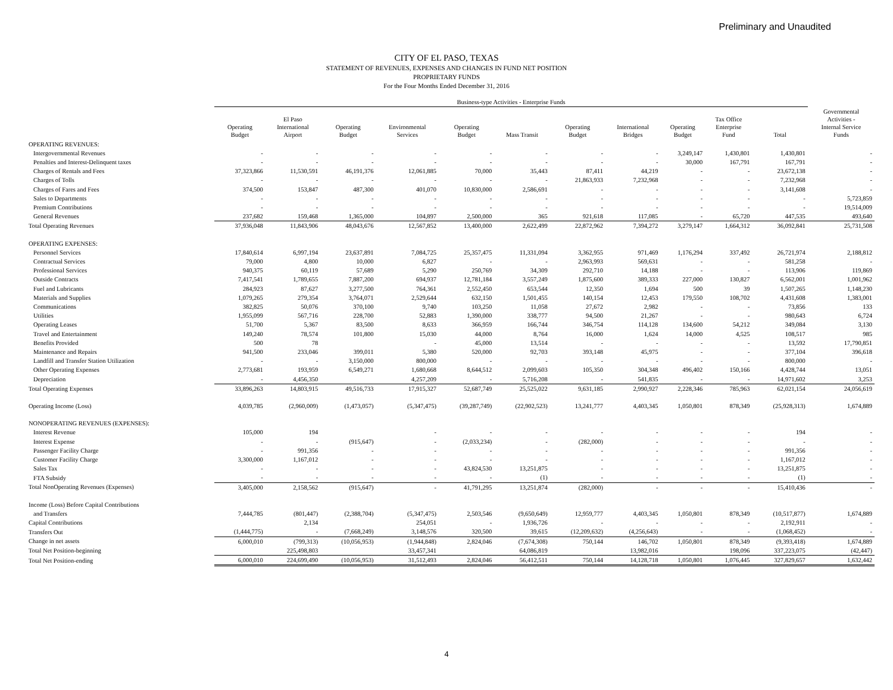Preliminary and Unaudited
CITY OF EL PASO, TEXAS
STATEMENT OF REVENUES, EXPENSES AND CHANGES IN FUND NET POSITION
PROPRIETARY FUNDS
For the Four Months Ended December 31, 2016
| | Business-type Activities - Enterprise Funds | | | | | | | | | | | |
| --- | --- | --- | --- | --- | --- | --- | --- | --- | --- | --- | --- | --- |
| | Operating Budget | El Paso International Airport | Operating Budget | Environmental Services | Operating Budget | Mass Transit | Operating Budget | International Bridges | Operating Budget | Tax Office Enterprise Fund | Total | Governmental Activities - Internal Service Funds |
| OPERATING REVENUES: | | | | | | | | | | | | |
| Intergovernmental Revenues | - | - | - | - | - | - | - | - | 3,249,147 | 1,430,801 | 1,430,801 | - |
| Penalties and Interest-Delinquent taxes | - | - | - | - | - | - | - | - | 30,000 | 167,791 | 167,791 | - |
| Charges of Rentals and Fees | 37,323,866 | 11,530,591 | 46,191,376 | 12,061,885 | 70,000 | 35,443 | 87,411 | 44,219 | - | - | 23,672,138 | - |
| Charges of Tolls | - | - | - | - | - | - | 21,863,933 | 7,232,968 | - | - | 7,232,968 | - |
| Charges of Fares and Fees | 374,500 | 153,847 | 487,300 | 401,070 | 10,830,000 | 2,586,691 | - | - | - | - | 3,141,608 | - |
| Sales to Departments | - | - | - | - | - | - | - | - | - | - | - | 5,723,859 |
| Premium Contributions | - | - | - | - | - | - | - | - | - | - | - | 19,514,009 |
| General Revenues | 237,682 | 159,468 | 1,365,000 | 104,897 | 2,500,000 | 365 | 921,618 | 117,085 | - | 65,720 | 447,535 | 493,640 |
| Total Operating Revenues | 37,936,048 | 11,843,906 | 48,043,676 | 12,567,852 | 13,400,000 | 2,622,499 | 22,872,962 | 7,394,272 | 3,279,147 | 1,664,312 | 36,092,841 | 25,731,508 |
| OPERATING EXPENSES: | | | | | | | | | | | | |
| Personnel Services | 17,840,614 | 6,997,194 | 23,637,891 | 7,084,725 | 25,357,475 | 11,331,094 | 3,362,955 | 971,469 | 1,176,294 | 337,492 | 26,721,974 | 2,188,812 |
| Contractual Services | 79,000 | 4,800 | 10,000 | 6,827 | - | - | 2,963,993 | 569,631 | - | - | 581,258 | - |
| Professional Services | 940,375 | 60,119 | 57,689 | 5,290 | 250,769 | 34,309 | 292,710 | 14,188 | - | - | 113,906 | 119,869 |
| Outside Contracts | 7,417,541 | 1,789,655 | 7,887,200 | 694,937 | 12,781,184 | 3,557,249 | 1,875,600 | 389,333 | 227,000 | 130,827 | 6,562,001 | 1,001,962 |
| Fuel and Lubricants | 284,923 | 87,627 | 3,277,500 | 764,361 | 2,552,450 | 653,544 | 12,350 | 1,694 | 500 | 39 | 1,507,265 | 1,148,230 |
| Materials and Supplies | 1,079,265 | 279,354 | 3,764,071 | 2,529,644 | 632,150 | 1,501,455 | 140,154 | 12,453 | 179,550 | 108,702 | 4,431,608 | 1,383,001 |
| Communications | 382,825 | 50,076 | 370,100 | 9,740 | 103,250 | 11,058 | 27,672 | 2,982 | - | - | 73,856 | 133 |
| Utilities | 1,955,099 | 567,716 | 228,700 | 52,883 | 1,390,000 | 338,777 | 94,500 | 21,267 | - | - | 980,643 | 6,724 |
| Operating Leases | 51,700 | 5,367 | 83,500 | 8,633 | 366,959 | 166,744 | 346,754 | 114,128 | 134,600 | 54,212 | 349,084 | 3,130 |
| Travel and Entertainment | 149,240 | 78,574 | 101,800 | 15,030 | 44,000 | 8,764 | 16,000 | 1,624 | 14,000 | 4,525 | 108,517 | 985 |
| Benefits Provided | 500 | 78 | | - | 45,000 | 13,514 | - | - | - | - | 13,592 | 17,790,851 |
| Maintenance and Repairs | 941,500 | 233,046 | 399,011 | 5,380 | 520,000 | 92,703 | 393,148 | 45,975 | - | - | 377,104 | 396,618 |
| Landfill and Transfer Station Utilization | - | - | 3,150,000 | 800,000 | - | - | - | - | - | - | 800,000 | - |
| Other Operating Expenses | 2,773,681 | 193,959 | 6,549,271 | 1,680,668 | 8,644,512 | 2,099,603 | 105,350 | 304,348 | 496,402 | 150,166 | 4,428,744 | 13,051 |
| Depreciation | - | 4,456,350 | | 4,257,209 | - | 5,716,208 | - | 541,835 | - | - | 14,971,602 | 3,253 |
| Total Operating Expenses | 33,896,263 | 14,803,915 | 49,516,733 | 17,915,327 | 52,687,749 | 25,525,022 | 9,631,185 | 2,990,927 | 2,228,346 | 785,963 | 62,021,154 | 24,056,619 |
| Operating Income (Loss) | 4,039,785 | (2,960,009) | (1,473,057) | (5,347,475) | (39,287,749) | (22,902,523) | 13,241,777 | 4,403,345 | 1,050,801 | 878,349 | (25,928,313) | 1,674,889 |
| NONOPERATING REVENUES (EXPENSES): | | | | | | | | | | | | |
| Interest Revenue | 105,000 | 194 | | - | - | - | - | - | - | - | 194 | - |
| Interest Expense | - | - | (915,647) | - | (2,033,234) | - | (282,000) | - | - | - | - | - |
| Passenger Facility Charge | - | 991,356 | - | - | - | - | - | - | - | - | 991,356 | - |
| Customer Facility Charge | 3,300,000 | 1,167,012 | - | - | - | - | - | - | - | - | 1,167,012 | - |
| Sales Tax | - | - | - | - | 43,824,530 | 13,251,875 | - | - | - | - | 13,251,875 | - |
| FTA Subsidy | - | - | - | - | - | (1) | - | - | - | - | (1) | - |
| Total NonOperating Revenues (Expenses) | 3,405,000 | 2,158,562 | (915,647) | - | 41,791,295 | 13,251,874 | (282,000) | - | - | - | 15,410,436 | - |
| Income (Loss) Before Capital Contributions | | | | | | | | | | | | |
| and Transfers | 7,444,785 | (801,447) | (2,388,704) | (5,347,475) | 2,503,546 | (9,650,649) | 12,959,777 | 4,403,345 | 1,050,801 | 878,349 | (10,517,877) | 1,674,889 |
| Capital Contributions | | 2,134 | | 254,051 | - | 1,936,726 | - | - | - | - | 2,192,911 | - |
| Transfers Out | (1,444,775) | - | (7,668,249) | 3,148,576 | 320,500 | 39,615 | (12,209,632) | (4,256,643) | - | - | (1,068,452) | - |
| Change in net assets | 6,000,010 | (799,313) | (10,056,953) | (1,944,848) | 2,824,046 | (7,674,308) | 750,144 | 146,702 | 1,050,801 | 878,349 | (9,393,418) | 1,674,889 |
| Total Net Position-beginning | | 225,498,803 | | 33,457,341 | | 64,086,819 | | 13,982,016 | | 198,096 | 337,223,075 | (42,447) |
| Total Net Position-ending | 6,000,010 | 224,699,490 | (10,056,953) | 31,512,493 | 2,824,046 | 56,412,511 | 750,144 | 14,128,718 | 1,050,801 | 1,076,445 | 327,829,657 | 1,632,442 |
4